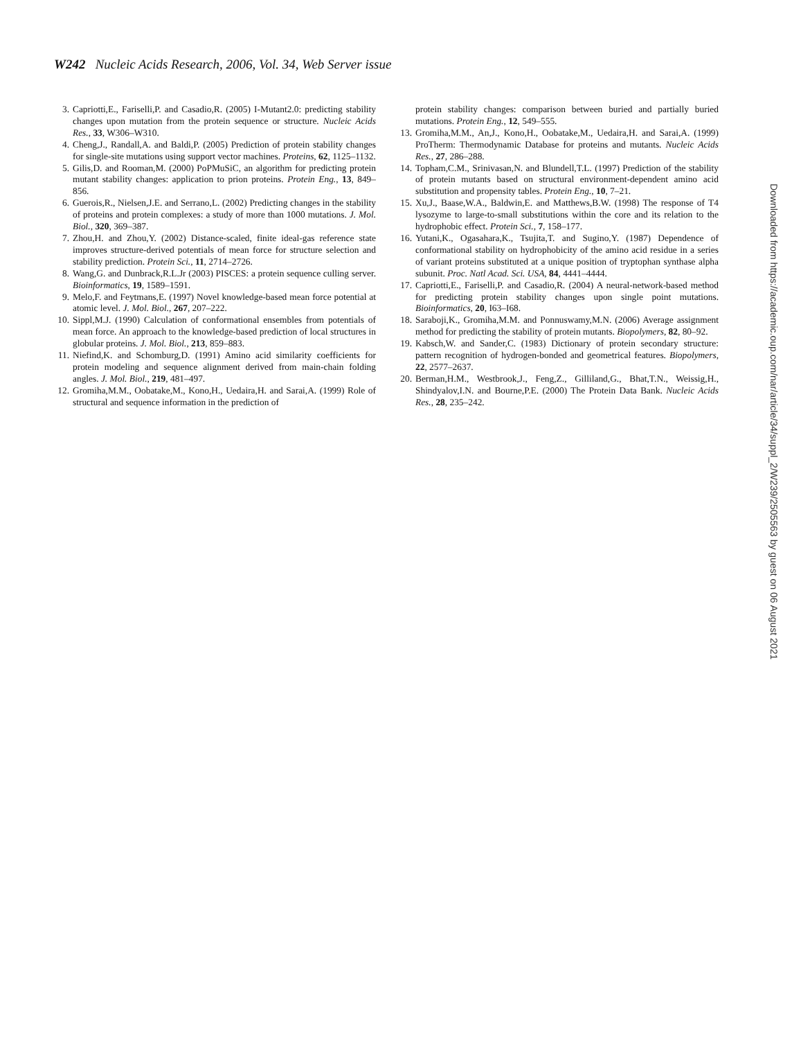W242 Nucleic Acids Research, 2006, Vol. 34, Web Server issue
3. Capriotti,E., Fariselli,P. and Casadio,R. (2005) I-Mutant2.0: predicting stability changes upon mutation from the protein sequence or structure. Nucleic Acids Res., 33, W306–W310.
4. Cheng,J., Randall,A. and Baldi,P. (2005) Prediction of protein stability changes for single-site mutations using support vector machines. Proteins, 62, 1125–1132.
5. Gilis,D. and Rooman,M. (2000) PoPMuSiC, an algorithm for predicting protein mutant stability changes: application to prion proteins. Protein Eng., 13, 849–856.
6. Guerois,R., Nielsen,J.E. and Serrano,L. (2002) Predicting changes in the stability of proteins and protein complexes: a study of more than 1000 mutations. J. Mol. Biol., 320, 369–387.
7. Zhou,H. and Zhou,Y. (2002) Distance-scaled, finite ideal-gas reference state improves structure-derived potentials of mean force for structure selection and stability prediction. Protein Sci., 11, 2714–2726.
8. Wang,G. and Dunbrack,R.L.Jr (2003) PISCES: a protein sequence culling server. Bioinformatics, 19, 1589–1591.
9. Melo,F. and Feytmans,E. (1997) Novel knowledge-based mean force potential at atomic level. J. Mol. Biol., 267, 207–222.
10. Sippl,M.J. (1990) Calculation of conformational ensembles from potentials of mean force. An approach to the knowledge-based prediction of local structures in globular proteins. J. Mol. Biol., 213, 859–883.
11. Niefind,K. and Schomburg,D. (1991) Amino acid similarity coefficients for protein modeling and sequence alignment derived from main-chain folding angles. J. Mol. Biol., 219, 481–497.
12. Gromiha,M.M., Oobatake,M., Kono,H., Uedaira,H. and Sarai,A. (1999) Role of structural and sequence information in the prediction of
protein stability changes: comparison between buried and partially buried mutations. Protein Eng., 12, 549–555.
13. Gromiha,M.M., An,J., Kono,H., Oobatake,M., Uedaira,H. and Sarai,A. (1999) ProTherm: Thermodynamic Database for proteins and mutants. Nucleic Acids Res., 27, 286–288.
14. Topham,C.M., Srinivasan,N. and Blundell,T.L. (1997) Prediction of the stability of protein mutants based on structural environment-dependent amino acid substitution and propensity tables. Protein Eng., 10, 7–21.
15. Xu,J., Baase,W.A., Baldwin,E. and Matthews,B.W. (1998) The response of T4 lysozyme to large-to-small substitutions within the core and its relation to the hydrophobic effect. Protein Sci., 7, 158–177.
16. Yutani,K., Ogasahara,K., Tsujita,T. and Sugino,Y. (1987) Dependence of conformational stability on hydrophobicity of the amino acid residue in a series of variant proteins substituted at a unique position of tryptophan synthase alpha subunit. Proc. Natl Acad. Sci. USA, 84, 4441–4444.
17. Capriotti,E., Fariselli,P. and Casadio,R. (2004) A neural-network-based method for predicting protein stability changes upon single point mutations. Bioinformatics, 20, I63–I68.
18. Saraboji,K., Gromiha,M.M. and Ponnuswamy,M.N. (2006) Average assignment method for predicting the stability of protein mutants. Biopolymers, 82, 80–92.
19. Kabsch,W. and Sander,C. (1983) Dictionary of protein secondary structure: pattern recognition of hydrogen-bonded and geometrical features. Biopolymers, 22, 2577–2637.
20. Berman,H.M., Westbrook,J., Feng,Z., Gilliland,G., Bhat,T.N., Weissig,H., Shindyalov,I.N. and Bourne,P.E. (2000) The Protein Data Bank. Nucleic Acids Res., 28, 235–242.
Downloaded from https://academic.oup.com/nar/article/34/suppl_2/W239/2505563 by guest on 06 August 2021